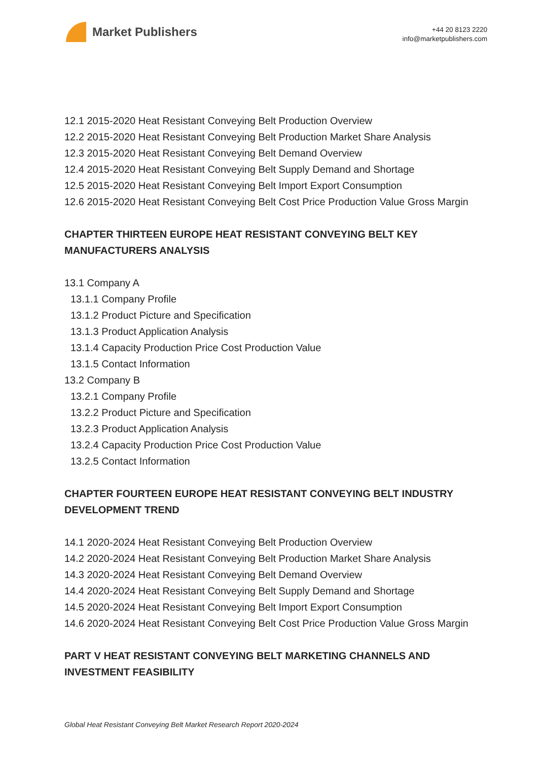Market Publishers
+44 20 8123 2220
info@marketpublishers.com
12.1 2015-2020 Heat Resistant Conveying Belt Production Overview
12.2 2015-2020 Heat Resistant Conveying Belt Production Market Share Analysis
12.3 2015-2020 Heat Resistant Conveying Belt Demand Overview
12.4 2015-2020 Heat Resistant Conveying Belt Supply Demand and Shortage
12.5 2015-2020 Heat Resistant Conveying Belt Import Export Consumption
12.6 2015-2020 Heat Resistant Conveying Belt Cost Price Production Value Gross Margin
CHAPTER THIRTEEN EUROPE HEAT RESISTANT CONVEYING BELT KEY MANUFACTURERS ANALYSIS
13.1 Company A
13.1.1 Company Profile
13.1.2 Product Picture and Specification
13.1.3 Product Application Analysis
13.1.4 Capacity Production Price Cost Production Value
13.1.5 Contact Information
13.2 Company B
13.2.1 Company Profile
13.2.2 Product Picture and Specification
13.2.3 Product Application Analysis
13.2.4 Capacity Production Price Cost Production Value
13.2.5 Contact Information
CHAPTER FOURTEEN EUROPE HEAT RESISTANT CONVEYING BELT INDUSTRY DEVELOPMENT TREND
14.1 2020-2024 Heat Resistant Conveying Belt Production Overview
14.2 2020-2024 Heat Resistant Conveying Belt Production Market Share Analysis
14.3 2020-2024 Heat Resistant Conveying Belt Demand Overview
14.4 2020-2024 Heat Resistant Conveying Belt Supply Demand and Shortage
14.5 2020-2024 Heat Resistant Conveying Belt Import Export Consumption
14.6 2020-2024 Heat Resistant Conveying Belt Cost Price Production Value Gross Margin
PART V HEAT RESISTANT CONVEYING BELT MARKETING CHANNELS AND INVESTMENT FEASIBILITY
Global Heat Resistant Conveying Belt Market Research Report 2020-2024